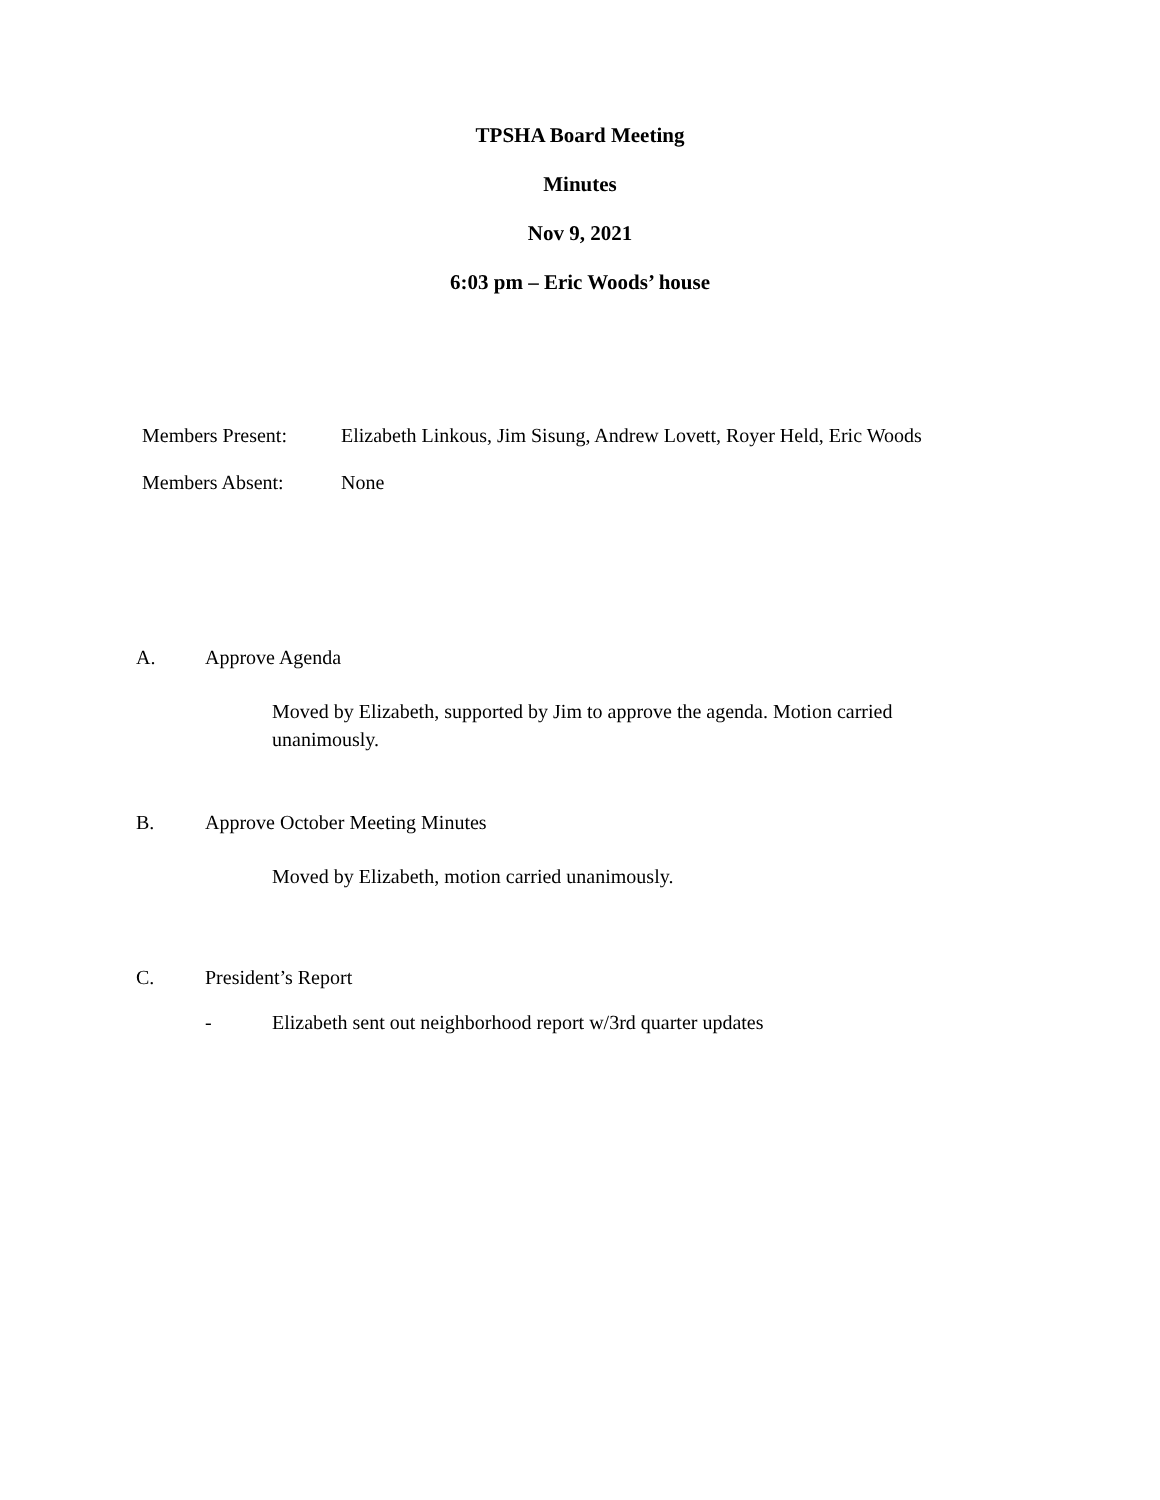TPSHA Board Meeting
Minutes
Nov 9, 2021
6:03 pm – Eric Woods’ house
Members Present: Elizabeth Linkous, Jim Sisung, Andrew Lovett, Royer Held, Eric Woods
Members Absent: None
A. Approve Agenda
Moved by Elizabeth, supported by Jim to approve the agenda. Motion carried unanimously.
B. Approve October Meeting Minutes
Moved by Elizabeth, motion carried unanimously.
C. President’s Report
- Elizabeth sent out neighborhood report w/3rd quarter updates